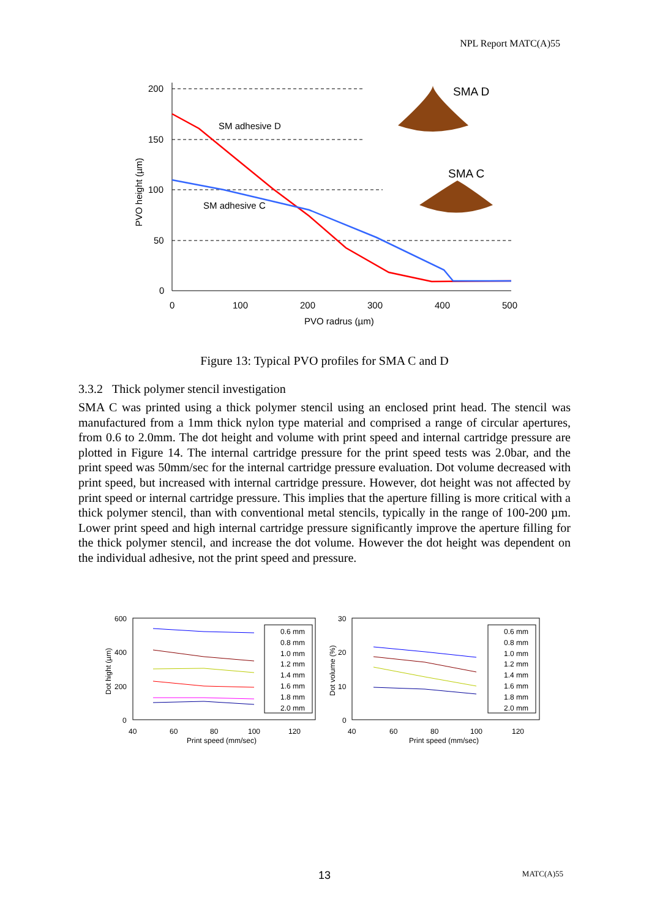NPL Report MATC(A)55
200
150
100
50
0
0
100
200
300
400
500
PVO radrus (µm)
PVO height (µm)
SM adhesive D
SM adhesive C
SMA D
SMA C
Figure 13: Typical PVO profiles for SMA C and D
3.3.2 Thick polymer stencil investigation
SMA C was printed using a thick polymer stencil using an enclosed print head. The stencil was manufactured from a 1mm thick nylon type material and comprised a range of circular apertures, from 0.6 to 2.0mm. The dot height and volume with print speed and internal cartridge pressure are plotted in Figure 14. The internal cartridge pressure for the print speed tests was 2.0bar, and the print speed was 50mm/sec for the internal cartridge pressure evaluation. Dot volume decreased with print speed, but increased with internal cartridge pressure. However, dot height was not affected by print speed or internal cartridge pressure. This implies that the aperture filling is more critical with a thick polymer stencil, than with conventional metal stencils, typically in the range of 100-200 µm. Lower print speed and high internal cartridge pressure significantly improve the aperture filling for the thick polymer stencil, and increase the dot volume. However the dot height was dependent on the individual adhesive, not the print speed and pressure.
600
400
200
0
40
60
80
100
120
Print speed (mm/sec)
Dot hight (µm)
0.6 mm
0.8 mm
1.0 mm
1.2 mm
1.4 mm
1.6 mm
1.8 mm
2.0 mm
30
20
10
0
40
60
80
100
120
Print speed (mm/sec)
Dot volume (%)
0.6 mm
0.8 mm
1.0 mm
1.2 mm
1.4 mm
1.6 mm
1.8 mm
2.0 mm
13 MATC(A)55